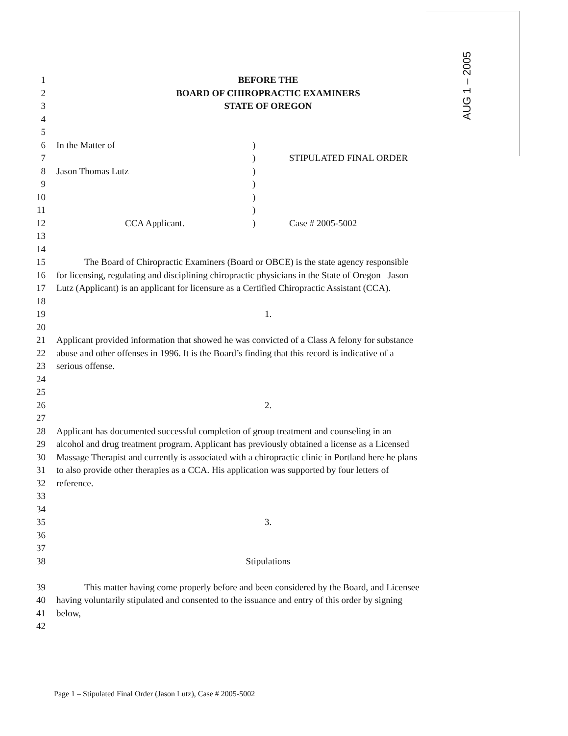AUG 1 – 2005
1 BEFORE THE
2 BOARD OF CHIROPRACTIC EXAMINERS
3 STATE OF OREGON
4 5 6 In the Matter of)
7) STIPULATED FINAL ORDER
8 Jason Thomas Lutz)
9)
10)
11)
12 CCA Applicant.) Case # 2005-5002
13 14 15 The Board of Chiropractic Examiners (Board or OBCE) is the state agency responsible
16 for licensing, regulating and disciplining chiropractic physicians in the State of Oregon Jason
17 Lutz (Applicant) is an applicant for licensure as a Certified Chiropractic Assistant (CCA).
18 19 1.
20 21 Applicant provided information that showed he was convicted of a Class A felony for substance
22 abuse and other offenses in 1996. It is the Board’s finding that this record is indicative of a
23 serious offense.
24 25 26 2.
27 28 Applicant has documented successful completion of group treatment and counseling in an
29 alcohol and drug treatment program. Applicant has previously obtained a license as a Licensed
30 Massage Therapist and currently is associated with a chiropractic clinic in Portland here he plans
31 to also provide other therapies as a CCA. His application was supported by four letters of
32 reference.
33 34 35 3.
36 37 38 Stipulations
39 This matter having come properly before and been considered by the Board, and Licensee
40 having voluntarily stipulated and consented to the issuance and entry of this order by signing
41 below,
42
Page 1 – Stipulated Final Order (Jason Lutz), Case # 2005-5002